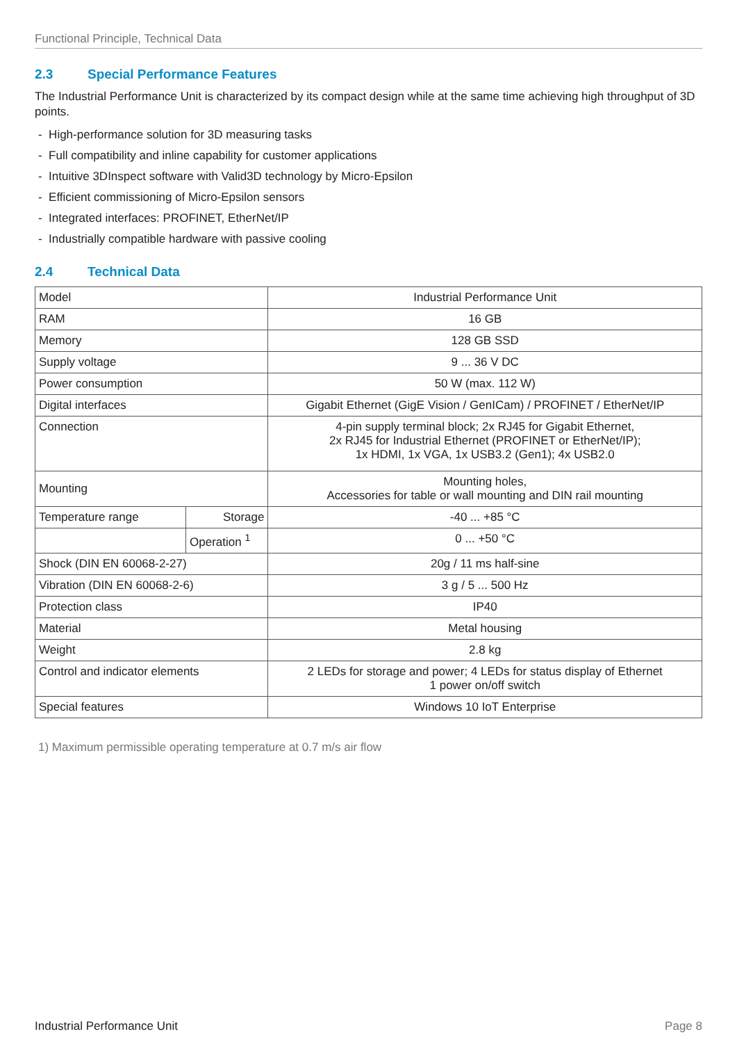Functional Principle, Technical Data
2.3 Special Performance Features
The Industrial Performance Unit is characterized by its compact design while at the same time achieving high throughput of 3D points.
- High-performance solution for 3D measuring tasks
- Full compatibility and inline capability for customer applications
- Intuitive 3DInspect software with Valid3D technology by Micro-Epsilon
- Efficient commissioning of Micro-Epsilon sensors
- Integrated interfaces: PROFINET, EtherNet/IP
- Industrially compatible hardware with passive cooling
2.4 Technical Data
| Model | | Industrial Performance Unit |
| RAM | | 16 GB |
| Memory | | 128 GB SSD |
| Supply voltage | | 9 ... 36 V DC |
| Power consumption | | 50 W (max. 112 W) |
| Digital interfaces | | Gigabit Ethernet (GigE Vision / GenICam) / PROFINET / EtherNet/IP |
| Connection | | 4-pin supply terminal block; 2x RJ45 for Gigabit Ethernet, 2x RJ45 for Industrial Ethernet (PROFINET or EtherNet/IP); 1x HDMI, 1x VGA, 1x USB3.2 (Gen1); 4x USB2.0 |
| Mounting | | Mounting holes, Accessories for table or wall mounting and DIN rail mounting |
| Temperature range | Storage | -40 ... +85 °C |
| | Operation <sup>1</sup> | 0 ... +50 °C |
| Shock (DIN EN 60068-2-27) | | 20g / 11 ms half-sine |
| Vibration (DIN EN 60068-2-6) | | 3 g / 5 ... 500 Hz |
| Protection class | | IP40 |
| Material | | Metal housing |
| Weight | | 2.8 kg |
| Control and indicator elements | | 2 LEDs for storage and power; 4 LEDs for status display of Ethernet 1 power on/off switch |
| Special features | | Windows 10 IoT Enterprise |
1) Maximum permissible operating temperature at 0.7 m/s air flow
Industrial Performance Unit Page 8